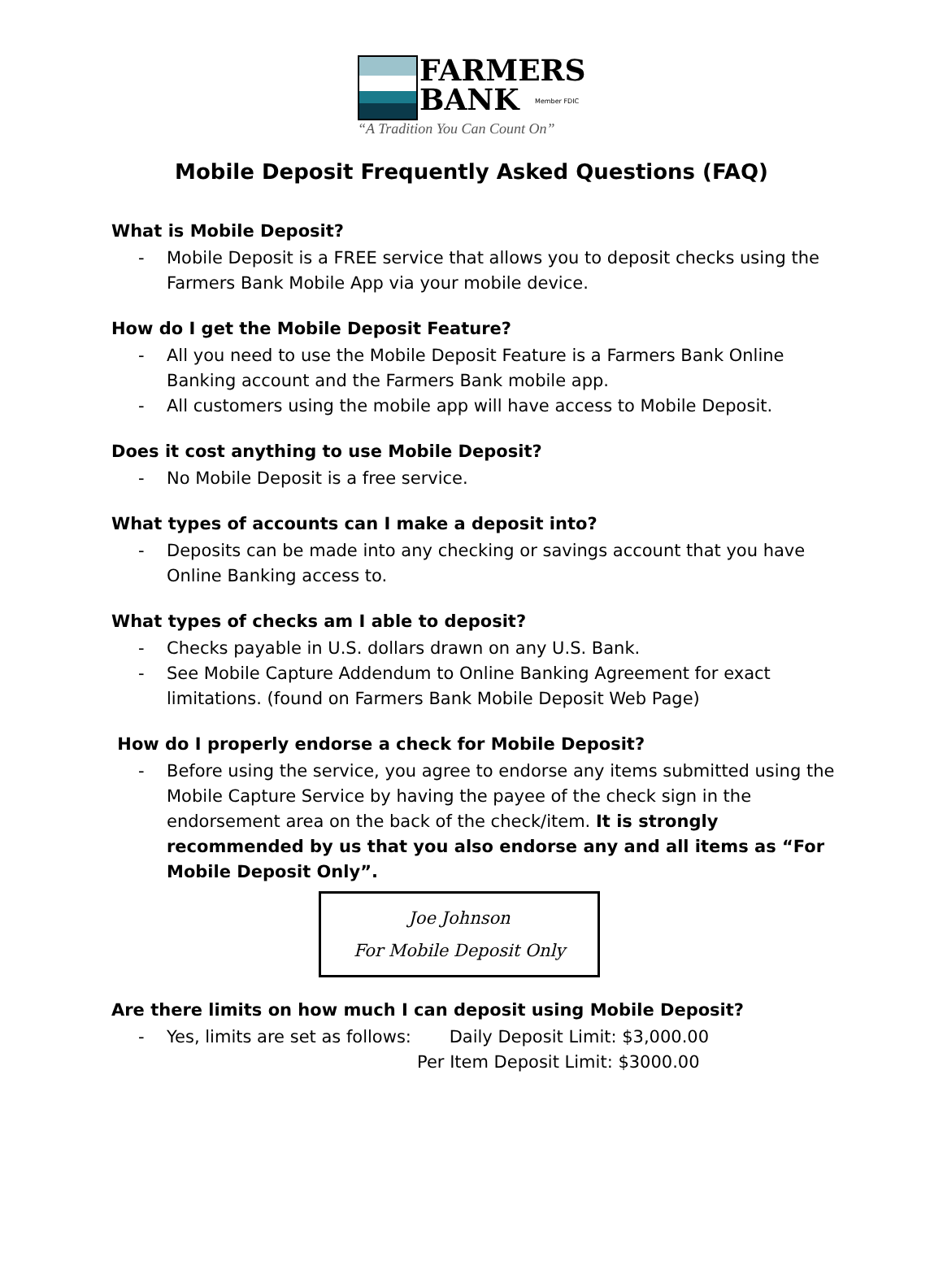FARMERS
BANK
Member FDIC
“A Tradition You Can Count On”
Mobile Deposit Frequently Asked Questions (FAQ)
What is Mobile Deposit?
- Mobile Deposit is a FREE service that allows you to deposit checks using the Farmers Bank Mobile App via your mobile device.
How do I get the Mobile Deposit Feature?
- All you need to use the Mobile Deposit Feature is a Farmers Bank Online Banking account and the Farmers Bank mobile app.
- All customers using the mobile app will have access to Mobile Deposit.
Does it cost anything to use Mobile Deposit?
- No Mobile Deposit is a free service.
What types of accounts can I make a deposit into?
- Deposits can be made into any checking or savings account that you have Online Banking access to.
What types of checks am I able to deposit?
- Checks payable in U.S. dollars drawn on any U.S. Bank.
- See Mobile Capture Addendum to Online Banking Agreement for exact limitations. (found on Farmers Bank Mobile Deposit Web Page)
How do I properly endorse a check for Mobile Deposit?
- Before using the service, you agree to endorse any items submitted using the Mobile Capture Service by having the payee of the check sign in the endorsement area on the back of the check/item. It is strongly recommended by us that you also endorse any and all items as “For Mobile Deposit Only”.
Joe Johnson
For Mobile Deposit Only
Are there limits on how much I can deposit using Mobile Deposit?
- Yes, limits are set as follows: Daily Deposit Limit: $3,000.00
Per Item Deposit Limit: $3000.00